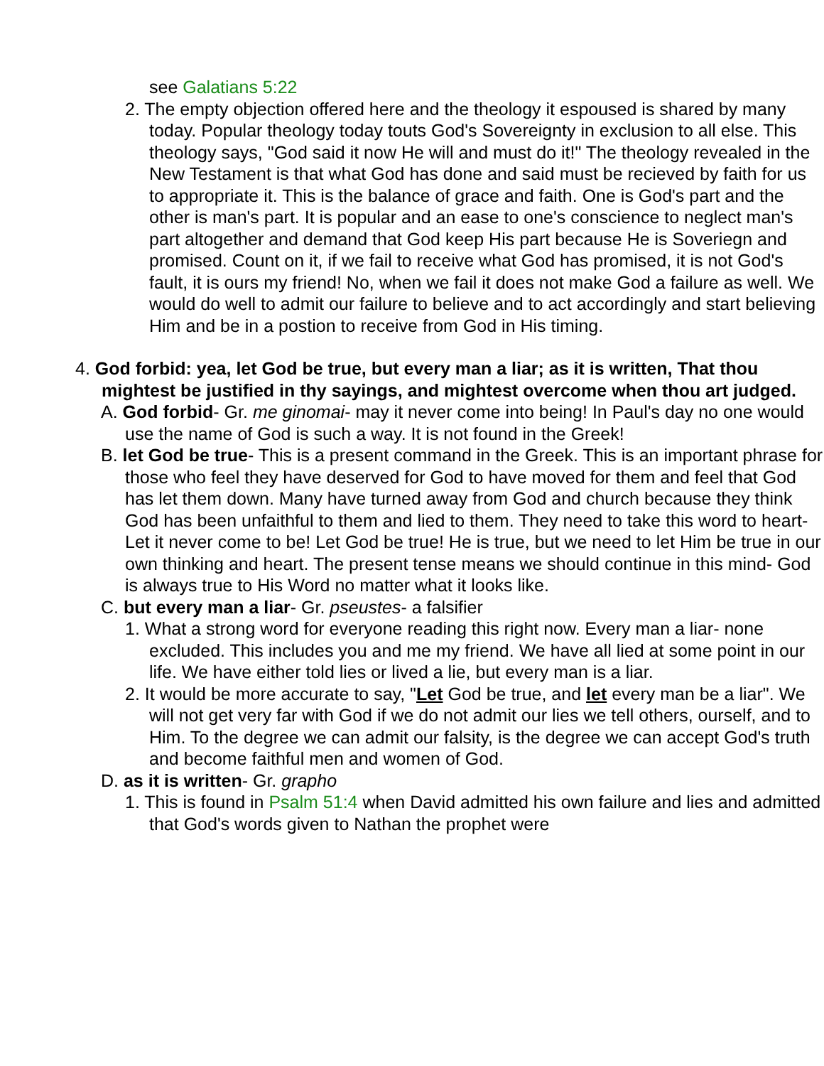see Galatians 5:22
2. The empty objection offered here and the theology it espoused is shared by many today. Popular theology today touts God's Sovereignty in exclusion to all else. This theology says, "God said it now He will and must do it!" The theology revealed in the New Testament is that what God has done and said must be recieved by faith for us to appropriate it. This is the balance of grace and faith. One is God's part and the other is man's part. It is popular and an ease to one's conscience to neglect man's part altogether and demand that God keep His part because He is Soveriegn and promised. Count on it, if we fail to receive what God has promised, it is not God's fault, it is ours my friend! No, when we fail it does not make God a failure as well. We would do well to admit our failure to believe and to act accordingly and start believing Him and be in a postion to receive from God in His timing.
4. God forbid: yea, let God be true, but every man a liar; as it is written, That thou mightest be justified in thy sayings, and mightest overcome when thou art judged.
A. God forbid- Gr. me ginomai- may it never come into being! In Paul's day no one would use the name of God is such a way. It is not found in the Greek!
B. let God be true- This is a present command in the Greek. This is an important phrase for those who feel they have deserved for God to have moved for them and feel that God has let them down. Many have turned away from God and church because they think God has been unfaithful to them and lied to them. They need to take this word to heart- Let it never come to be! Let God be true! He is true, but we need to let Him be true in our own thinking and heart. The present tense means we should continue in this mind- God is always true to His Word no matter what it looks like.
C. but every man a liar- Gr. pseustes- a falsifier
1. What a strong word for everyone reading this right now. Every man a liar- none excluded. This includes you and me my friend. We have all lied at some point in our life. We have either told lies or lived a lie, but every man is a liar.
2. It would be more accurate to say, "Let God be true, and let every man be a liar". We will not get very far with God if we do not admit our lies we tell others, ourself, and to Him. To the degree we can admit our falsity, is the degree we can accept God's truth and become faithful men and women of God.
D. as it is written- Gr. grapho
1. This is found in Psalm 51:4 when David admitted his own failure and lies and admitted that God's words given to Nathan the prophet were